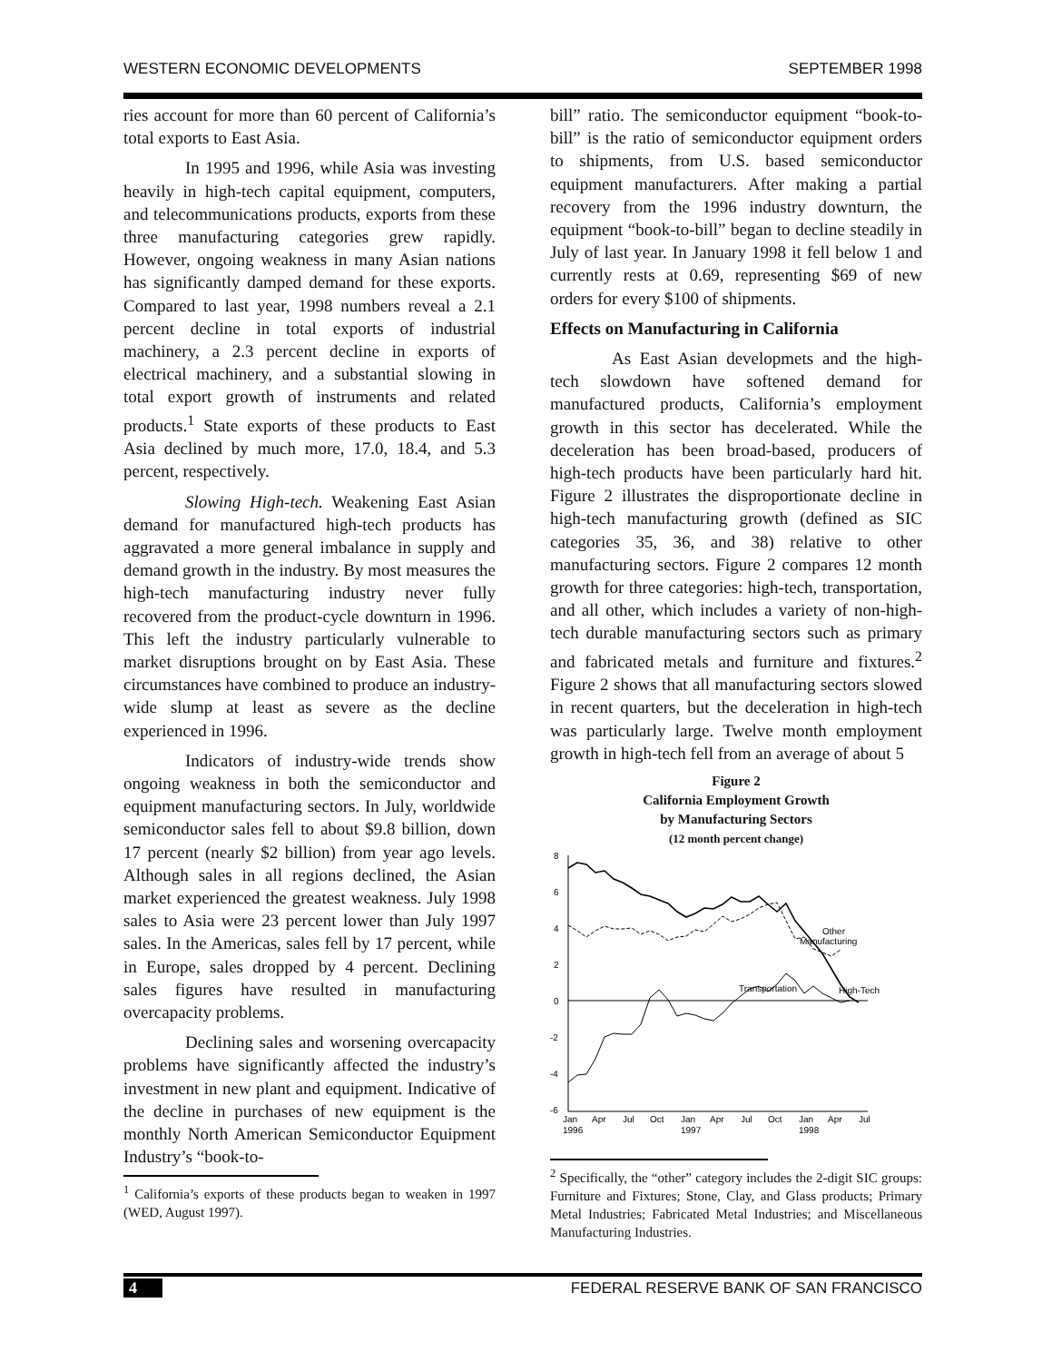WESTERN ECONOMIC DEVELOPMENTS SEPTEMBER 1998
ries account for more than 60 percent of California’s total exports to East Asia.
In 1995 and 1996, while Asia was investing heavily in high-tech capital equipment, computers, and telecommunications products, exports from these three manufacturing categories grew rapidly. However, ongoing weakness in many Asian nations has significantly damped demand for these exports. Compared to last year, 1998 numbers reveal a 2.1 percent decline in total exports of industrial machinery, a 2.3 percent decline in exports of electrical machinery, and a substantial slowing in total export growth of instruments and related products.<sup>1</sup> State exports of these products to East Asia declined by much more, 17.0, 18.4, and 5.3 percent, respectively.
Slowing High-tech. Weakening East Asian demand for manufactured high-tech products has aggravated a more general imbalance in supply and demand growth in the industry. By most measures the high-tech manufacturing industry never fully recovered from the product-cycle downturn in 1996. This left the industry particularly vulnerable to market disruptions brought on by East Asia. These circumstances have combined to produce an industry-wide slump at least as severe as the decline experienced in 1996.
Indicators of industry-wide trends show ongoing weakness in both the semiconductor and equipment manufacturing sectors. In July, worldwide semiconductor sales fell to about $9.8 billion, down 17 percent (nearly $2 billion) from year ago levels. Although sales in all regions declined, the Asian market experienced the greatest weakness. July 1998 sales to Asia were 23 percent lower than July 1997 sales. In the Americas, sales fell by 17 percent, while in Europe, sales dropped by 4 percent. Declining sales figures have resulted in manufacturing overcapacity problems.
Declining sales and worsening overcapacity problems have significantly affected the industry’s investment in new plant and equipment. Indicative of the decline in purchases of new equipment is the monthly North American Semiconductor Equipment Industry’s “book-to-
<sup>1</sup> California’s exports of these products began to weaken in 1997 (WED, August 1997).
bill” ratio. The semiconductor equipment “book-to-bill” is the ratio of semiconductor equipment orders to shipments, from U.S. based semiconductor equipment manufacturers. After making a partial recovery from the 1996 industry downturn, the equipment “book-to-bill” began to decline steadily in July of last year. In January 1998 it fell below 1 and currently rests at 0.69, representing $69 of new orders for every $100 of shipments.
Effects on Manufacturing in California
As East Asian developmets and the high-tech slowdown have softened demand for manufactured products, California’s employment growth in this sector has decelerated. While the deceleration has been broad-based, producers of high-tech products have been particularly hard hit. Figure 2 illustrates the disproportionate decline in high-tech manufacturing growth (defined as SIC categories 35, 36, and 38) relative to other manufacturing sectors. Figure 2 compares 12 month growth for three categories: high-tech, transportation, and all other, which includes a variety of non-high-tech durable manufacturing sectors such as primary and fabricated metals and furniture and fixtures.<sup>2</sup> Figure 2 shows that all manufacturing sectors slowed in recent quarters, but the deceleration in high-tech was particularly large. Twelve month employment growth in high-tech fell from an average of about 5
Figure 2
California Employment Growth
by Manufacturing Sectors
(12 month percent change)
8
6
4
2
0
-2
-4
-6
Other
Manufacturing
Transportation
High-Tech
Jan
Apr
Jul
Oct
Jan
Apr
Jul
Oct
Jan
Apr
Jul
1996
1997
1998
<sup>2</sup> Specifically, the “other” category includes the 2-digit SIC groups: Furniture and Fixtures; Stone, Clay, and Glass products; Primary Metal Industries; Fabricated Metal Industries; and Miscellaneous Manufacturing Industries.
4 FEDERAL RESERVE BANK OF SAN FRANCISCO